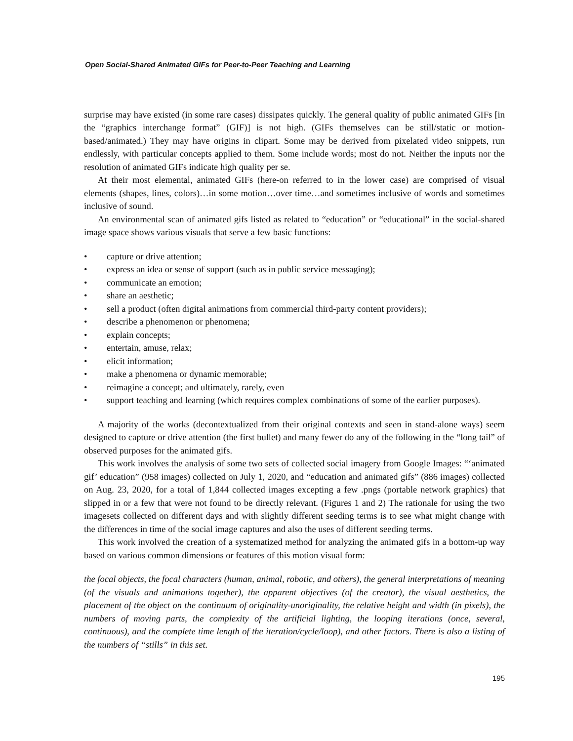Open Social-Shared Animated GIFs for Peer-to-Peer Teaching and Learning
surprise may have existed (in some rare cases) dissipates quickly. The general quality of public animated GIFs [in the “graphics interchange format” (GIF)] is not high. (GIFs themselves can be still/static or motion-based/animated.) They may have origins in clipart. Some may be derived from pixelated video snippets, run endlessly, with particular concepts applied to them. Some include words; most do not. Neither the inputs nor the resolution of animated GIFs indicate high quality per se.
At their most elemental, animated GIFs (here-on referred to in the lower case) are comprised of visual elements (shapes, lines, colors)…in some motion…over time…and sometimes inclusive of words and sometimes inclusive of sound.
An environmental scan of animated gifs listed as related to “education” or “educational” in the social-shared image space shows various visuals that serve a few basic functions:
• capture or drive attention;
• express an idea or sense of support (such as in public service messaging);
• communicate an emotion;
• share an aesthetic;
• sell a product (often digital animations from commercial third-party content providers);
• describe a phenomenon or phenomena;
• explain concepts;
• entertain, amuse, relax;
• elicit information;
• make a phenomena or dynamic memorable;
• reimagine a concept; and ultimately, rarely, even
• support teaching and learning (which requires complex combinations of some of the earlier purposes).
A majority of the works (decontextualized from their original contexts and seen in stand-alone ways) seem designed to capture or drive attention (the first bullet) and many fewer do any of the following in the “long tail” of observed purposes for the animated gifs.
This work involves the analysis of some two sets of collected social imagery from Google Images: “‘animated gif’ education” (958 images) collected on July 1, 2020, and “education and animated gifs” (886 images) collected on Aug. 23, 2020, for a total of 1,844 collected images excepting a few .pngs (portable network graphics) that slipped in or a few that were not found to be directly relevant. (Figures 1 and 2) The rationale for using the two imagesets collected on different days and with slightly different seeding terms is to see what might change with the differences in time of the social image captures and also the uses of different seeding terms.
This work involved the creation of a systematized method for analyzing the animated gifs in a bottom-up way based on various common dimensions or features of this motion visual form:
the focal objects, the focal characters (human, animal, robotic, and others), the general interpretations of meaning (of the visuals and animations together), the apparent objectives (of the creator), the visual aesthetics, the placement of the object on the continuum of originality-unoriginality, the relative height and width (in pixels), the numbers of moving parts, the complexity of the artificial lighting, the looping iterations (once, several, continuous), and the complete time length of the iteration/cycle/loop), and other factors. There is also a listing of the numbers of “stills” in this set.
195